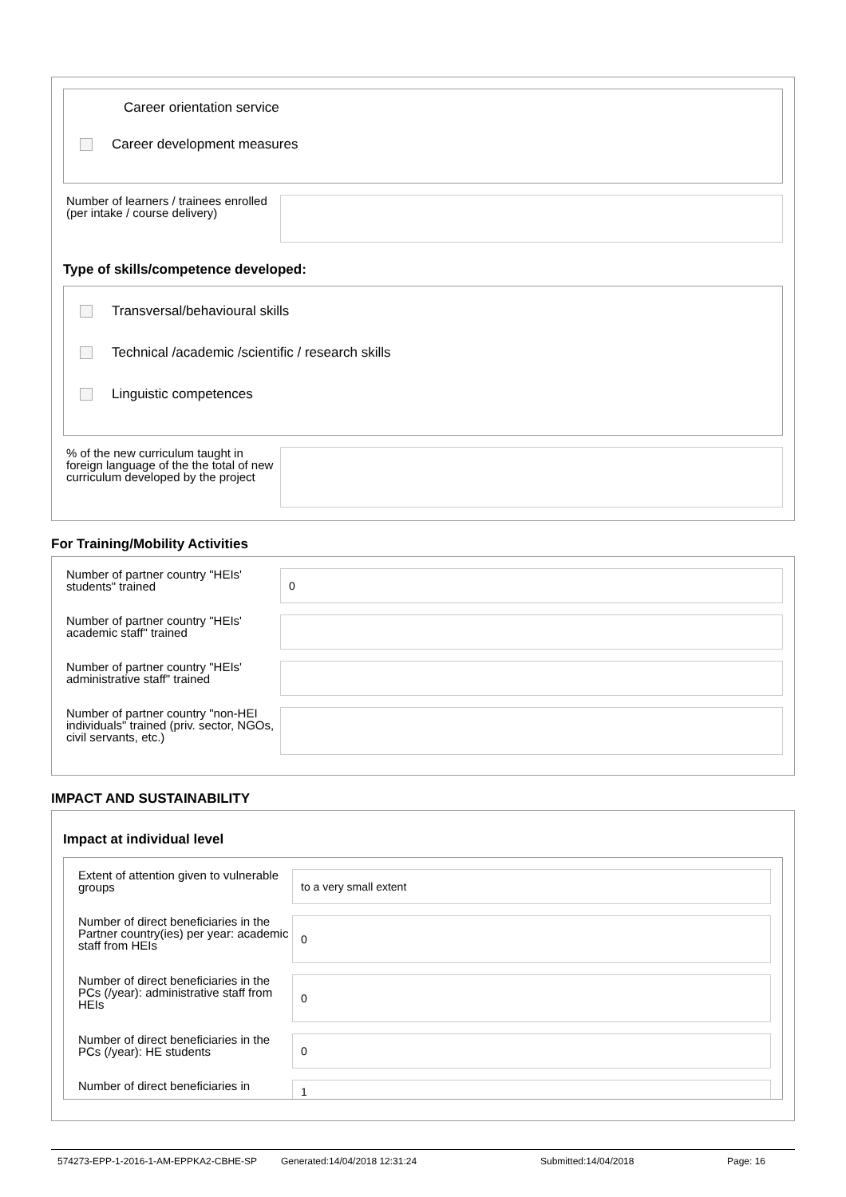Career orientation service
Career development measures
Number of learners / trainees enrolled (per intake / course delivery)
Type of skills/competence developed:
Transversal/behavioural skills
Technical /academic /scientific / research skills
Linguistic competences
% of the new curriculum taught in foreign language of the the total of new curriculum developed by the project
For Training/Mobility Activities
Number of partner country "HEIs' students" trained
0
Number of partner country "HEIs' academic staff" trained
Number of partner country "HEIs' administrative staff" trained
Number of partner country "non-HEI individuals" trained (priv. sector, NGOs, civil servants, etc.)
IMPACT AND SUSTAINABILITY
Impact at individual level
Extent of attention given to vulnerable groups
to a very small extent
Number of direct beneficiaries in the Partner country(ies) per year: academic staff from HEIs
0
Number of direct beneficiaries in the PCs (/year): administrative staff from HEIs
0
Number of direct beneficiaries in the PCs (/year): HE students
0
Number of direct beneficiaries in
1
574273-EPP-1-2016-1-AM-EPPKA2-CBHE-SP Generated:14/04/2018 12:31:24 Submitted:14/04/2018 Page: 16